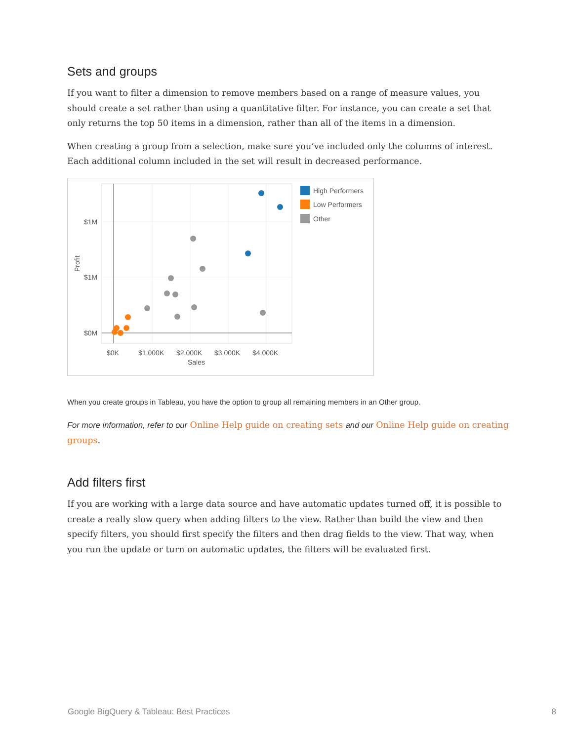Sets and groups
If you want to filter a dimension to remove members based on a range of measure values, you should create a set rather than using a quantitative filter. For instance, you can create a set that only returns the top 50 items in a dimension, rather than all of the items in a dimension.
When creating a group from a selection, make sure you’ve included only the columns of interest. Each additional column included in the set will result in decreased performance.
$1M
$1M
$0M
Profit
$0K
$1,000K
$2,000K
$3,000K
$4,000K
Sales
High Performers
Low Performers
Other
When you create groups in Tableau, you have the option to group all remaining members in an Other group.
For more information, refer to our Online Help guide on creating sets and our Online Help guide on creating groups.
Add filters first
If you are working with a large data source and have automatic updates turned off, it is possible to create a really slow query when adding filters to the view. Rather than build the view and then specify filters, you should first specify the filters and then drag fields to the view. That way, when you run the update or turn on automatic updates, the filters will be evaluated first.
Google BigQuery & Tableau: Best Practices 8